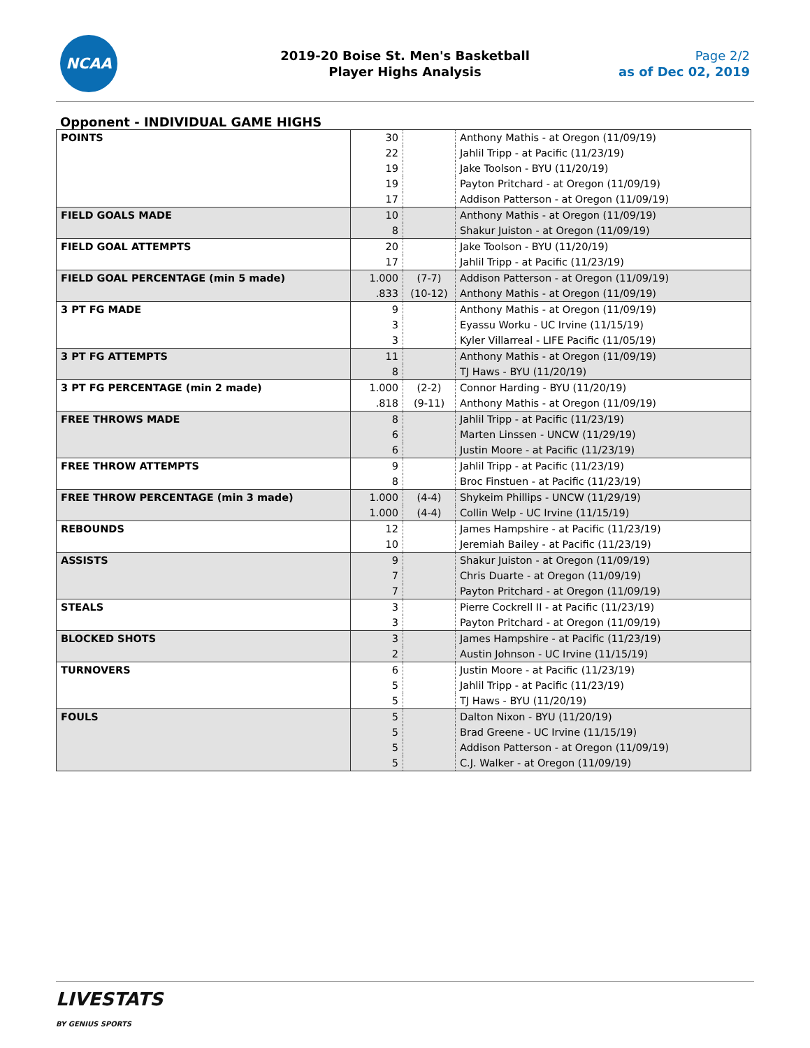NCAA
2019-20 Boise St. Men's Basketball
Player Highs Analysis
Page 2/2
as of Dec 02, 2019
Opponent - INDIVIDUAL GAME HIGHS
| POINTS | 30 | | Anthony Mathis - at Oregon (11/09/19) |
| | 22 | | Jahlil Tripp - at Pacific (11/23/19) |
| | 19 | | Jake Toolson - BYU (11/20/19) |
| | 19 | | Payton Pritchard - at Oregon (11/09/19) |
| | 17 | | Addison Patterson - at Oregon (11/09/19) |
| FIELD GOALS MADE | 10 | | Anthony Mathis - at Oregon (11/09/19) |
| | 8 | | Shakur Juiston - at Oregon (11/09/19) |
| FIELD GOAL ATTEMPTS | 20 | | Jake Toolson - BYU (11/20/19) |
| | 17 | | Jahlil Tripp - at Pacific (11/23/19) |
| FIELD GOAL PERCENTAGE (min 5 made) | 1.000 | (7-7) | Addison Patterson - at Oregon (11/09/19) |
| | .833 | (10-12) | Anthony Mathis - at Oregon (11/09/19) |
| 3 PT FG MADE | 9 | | Anthony Mathis - at Oregon (11/09/19) |
| | 3 | | Eyassu Worku - UC Irvine (11/15/19) |
| | 3 | | Kyler Villarreal - LIFE Pacific (11/05/19) |
| 3 PT FG ATTEMPTS | 11 | | Anthony Mathis - at Oregon (11/09/19) |
| | 8 | | TJ Haws - BYU (11/20/19) |
| 3 PT FG PERCENTAGE (min 2 made) | 1.000 | (2-2) | Connor Harding - BYU (11/20/19) |
| | .818 | (9-11) | Anthony Mathis - at Oregon (11/09/19) |
| FREE THROWS MADE | 8 | | Jahlil Tripp - at Pacific (11/23/19) |
| | 6 | | Marten Linssen - UNCW (11/29/19) |
| | 6 | | Justin Moore - at Pacific (11/23/19) |
| FREE THROW ATTEMPTS | 9 | | Jahlil Tripp - at Pacific (11/23/19) |
| | 8 | | Broc Finstuen - at Pacific (11/23/19) |
| FREE THROW PERCENTAGE (min 3 made) | 1.000 | (4-4) | Shykeim Phillips - UNCW (11/29/19) |
| | 1.000 | (4-4) | Collin Welp - UC Irvine (11/15/19) |
| REBOUNDS | 12 | | James Hampshire - at Pacific (11/23/19) |
| | 10 | | Jeremiah Bailey - at Pacific (11/23/19) |
| ASSISTS | 9 | | Shakur Juiston - at Oregon (11/09/19) |
| | 7 | | Chris Duarte - at Oregon (11/09/19) |
| | 7 | | Payton Pritchard - at Oregon (11/09/19) |
| STEALS | 3 | | Pierre Cockrell II - at Pacific (11/23/19) |
| | 3 | | Payton Pritchard - at Oregon (11/09/19) |
| BLOCKED SHOTS | 3 | | James Hampshire - at Pacific (11/23/19) |
| | 2 | | Austin Johnson - UC Irvine (11/15/19) |
| TURNOVERS | 6 | | Justin Moore - at Pacific (11/23/19) |
| | 5 | | Jahlil Tripp - at Pacific (11/23/19) |
| | 5 | | TJ Haws - BYU (11/20/19) |
| FOULS | 5 | | Dalton Nixon - BYU (11/20/19) |
| | 5 | | Brad Greene - UC Irvine (11/15/19) |
| | 5 | | Addison Patterson - at Oregon (11/09/19) |
| | 5 | | C.J. Walker - at Oregon (11/09/19) |
LIVESTATS
BY GENIUS SPORTS